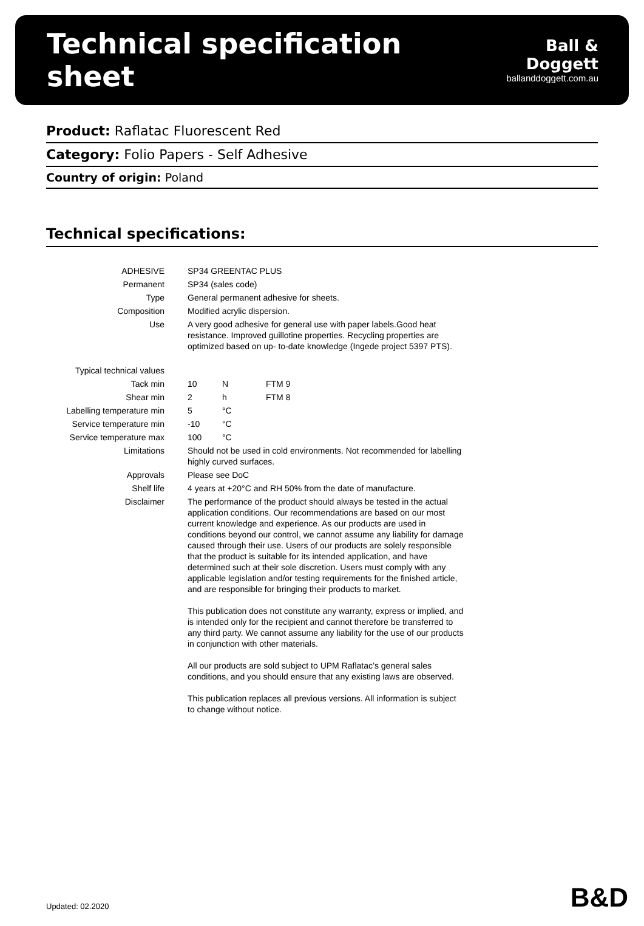Technical specification sheet
Ball & Doggett
ballanddoggett.com.au
Product: Raflatac Fluorescent Red
Category: Folio Papers - Self Adhesive
Country of origin: Poland
Technical specifications:
| ADHESIVE | SP34 GREENTAC PLUS | | |
| Permanent | SP34 (sales code) | | |
| Type | General permanent adhesive for sheets. | | |
| Composition | Modified acrylic dispersion. | | |
| Use | A very good adhesive for general use with paper labels.Good heat resistance. Improved guillotine properties. Recycling properties are optimized based on up- to-date knowledge (Ingede project 5397 PTS). | | |
| Typical technical values | | | |
| Tack min | 10 | N | FTM 9 |
| Shear min | 2 | h | FTM 8 |
| Labelling temperature min | 5 | °C | |
| Service temperature min | -10 | °C | |
| Service temperature max | 100 | °C | |
| Limitations | Should not be used in cold environments. Not recommended for labelling highly curved surfaces. | | |
| Approvals | Please see DoC | | |
| Shelf life | 4 years at +20°C and RH 50% from the date of manufacture. | | |
| Disclaimer | The performance of the product should always be tested in the actual application conditions. Our recommendations are based on our most current knowledge and experience. As our products are used in conditions beyond our control, we cannot assume any liability for damage caused through their use. Users of our products are solely responsible that the product is suitable for its intended application, and have determined such at their sole discretion. Users must comply with any applicable legislation and/or testing requirements for the finished article, and are responsible for bringing their products to market. This publication does not constitute any warranty, express or implied, and is intended only for the recipient and cannot therefore be transferred to any third party. We cannot assume any liability for the use of our products in conjunction with other materials. All our products are sold subject to UPM Raflatac’s general sales conditions, and you should ensure that any existing laws are observed. This publication replaces all previous versions. All information is subject to change without notice. | | |
Updated: 02.2020 B&D